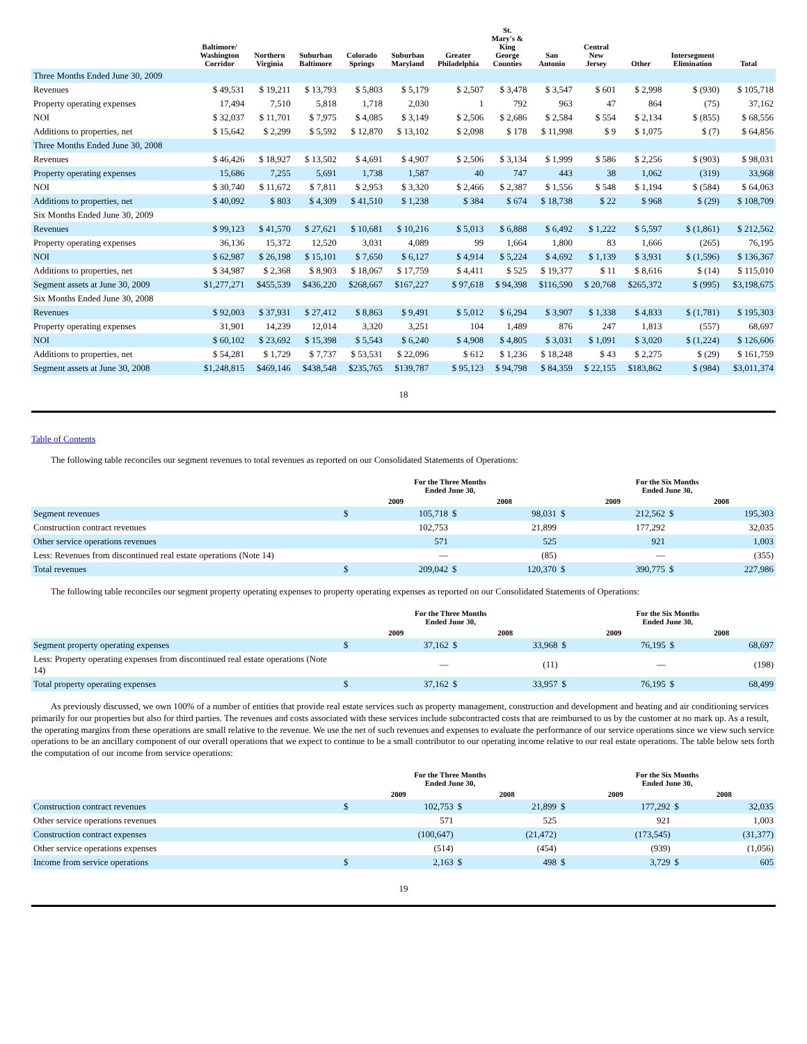| | Baltimore/ Washington Corridor | Northern Virginia | Suburban Baltimore | Colorado Springs | Suburban Maryland | Greater Philadelphia | St. Mary's & King George Counties | San Antonio | Central New Jersey | Other | Intersegment Elimination | Total |
| --- | --- | --- | --- | --- | --- | --- | --- | --- | --- | --- | --- | --- |
| Three Months Ended June 30, 2009 | | | | | | | | | | | | |
| Revenues | $ 49,531 | $ 19,211 | $ 13,793 | $ 5,803 | $ 5,179 | $ 2,507 | $ 3,478 | $ 3,547 | $ 601 | $ 2,998 | $ (930) | $ 105,718 |
| Property operating expenses | 17,494 | 7,510 | 5,818 | 1,718 | 2,030 | 1 | 792 | 963 | 47 | 864 | (75) | 37,162 |
| NOI | $ 32,037 | $ 11,701 | $ 7,975 | $ 4,085 | $ 3,149 | $ 2,506 | $ 2,686 | $ 2,584 | $ 554 | $ 2,134 | $ (855) | $ 68,556 |
| Additions to properties, net | $ 15,642 | $ 2,299 | $ 5,592 | $ 12,870 | $ 13,102 | $ 2,098 | $ 178 | $ 11,998 | $ 9 | $ 1,075 | $ (7) | $ 64,856 |
| Three Months Ended June 30, 2008 | | | | | | | | | | | | |
| Revenues | $ 46,426 | $ 18,927 | $ 13,502 | $ 4,691 | $ 4,907 | $ 2,506 | $ 3,134 | $ 1,999 | $ 586 | $ 2,256 | $ (903) | $ 98,031 |
| Property operating expenses | 15,686 | 7,255 | 5,691 | 1,738 | 1,587 | 40 | 747 | 443 | 38 | 1,062 | (319) | 33,968 |
| NOI | $ 30,740 | $ 11,672 | $ 7,811 | $ 2,953 | $ 3,320 | $ 2,466 | $ 2,387 | $ 1,556 | $ 548 | $ 1,194 | $ (584) | $ 64,063 |
| Additions to properties, net | $ 40,092 | $ 803 | $ 4,309 | $ 41,510 | $ 1,238 | $ 384 | $ 674 | $ 18,738 | $ 22 | $ 968 | $ (29) | $ 108,709 |
| Six Months Ended June 30, 2009 | | | | | | | | | | | | |
| Revenues | $ 99,123 | $ 41,570 | $ 27,621 | $ 10,681 | $ 10,216 | $ 5,013 | $ 6,888 | $ 6,492 | $ 1,222 | $ 5,597 | $ (1,861) | $ 212,562 |
| Property operating expenses | 36,136 | 15,372 | 12,520 | 3,031 | 4,089 | 99 | 1,664 | 1,800 | 83 | 1,666 | (265) | 76,195 |
| NOI | $ 62,987 | $ 26,198 | $ 15,101 | $ 7,650 | $ 6,127 | $ 4,914 | $ 5,224 | $ 4,692 | $ 1,139 | $ 3,931 | $ (1,596) | $ 136,367 |
| Additions to properties, net | $ 34,987 | $ 2,368 | $ 8,903 | $ 18,067 | $ 17,759 | $ 4,411 | $ 525 | $ 19,377 | $ 11 | $ 8,616 | $ (14) | $ 115,010 |
| Segment assets at June 30, 2009 | $1,277,271 | $455,539 | $436,220 | $268,667 | $167,227 | $ 97,618 | $ 94,398 | $116,590 | $ 20,768 | $265,372 | $ (995) | $3,198,675 |
| Six Months Ended June 30, 2008 | | | | | | | | | | | | |
| Revenues | $ 92,003 | $ 37,931 | $ 27,412 | $ 8,863 | $ 9,491 | $ 5,012 | $ 6,294 | $ 3,907 | $ 1,338 | $ 4,833 | $ (1,781) | $ 195,303 |
| Property operating expenses | 31,901 | 14,239 | 12,014 | 3,320 | 3,251 | 104 | 1,489 | 876 | 247 | 1,813 | (557) | 68,697 |
| NOI | $ 60,102 | $ 23,692 | $ 15,398 | $ 5,543 | $ 6,240 | $ 4,908 | $ 4,805 | $ 3,031 | $ 1,091 | $ 3,020 | $ (1,224) | $ 126,606 |
| Additions to properties, net | $ 54,281 | $ 1,729 | $ 7,737 | $ 53,531 | $ 22,096 | $ 612 | $ 1,236 | $ 18,248 | $ 43 | $ 2,275 | $ (29) | $ 161,759 |
| Segment assets at June 30, 2008 | $1,248,815 | $469,146 | $438,548 | $235,765 | $139,787 | $ 95,123 | $ 94,798 | $ 84,359 | $ 22,155 | $183,862 | $ (984) | $3,011,374 |
18
Table of Contents
The following table reconciles our segment revenues to total revenues as reported on our Consolidated Statements of Operations:
| | For the Three Months Ended June 30, | | | | For the Six Months Ended June 30, | | | |
| --- | --- | --- | --- | --- | --- | --- | --- | --- |
| | 2009 | | 2008 | | 2009 | | 2008 | |
| Segment revenues | $ | 105,718 | $ | 98,031 | $ | 212,562 | $ | 195,303 |
| Construction contract revenues | | 102,753 | | 21,899 | | 177,292 | | 32,035 |
| Other service operations revenues | | 571 | | 525 | | 921 | | 1,003 |
| Less: Revenues from discontinued real estate operations (Note 14) | | — | | (85) | | — | | (355) |
| Total revenues | $ | 209,042 | $ | 120,370 | $ | 390,775 | $ | 227,986 |
The following table reconciles our segment property operating expenses to property operating expenses as reported on our Consolidated Statements of Operations:
| | For the Three Months Ended June 30, | | | | For the Six Months Ended June 30, | | | |
| --- | --- | --- | --- | --- | --- | --- | --- | --- |
| | 2009 | | 2008 | | 2009 | | 2008 | |
| Segment property operating expenses | $ | 37,162 | $ | 33,968 | $ | 76,195 | $ | 68,697 |
| Less: Property operating expenses from discontinued real estate operations (Note 14) | | — | | (11) | | — | | (198) |
| Total property operating expenses | $ | 37,162 | $ | 33,957 | $ | 76,195 | $ | 68,499 |
As previously discussed, we own 100% of a number of entities that provide real estate services such as property management, construction and development and heating and air conditioning services primarily for our properties but also for third parties. The revenues and costs associated with these services include subcontracted costs that are reimbursed to us by the customer at no mark up. As a result, the operating margins from these operations are small relative to the revenue. We use the net of such revenues and expenses to evaluate the performance of our service operations since we view such service operations to be an ancillary component of our overall operations that we expect to continue to be a small contributor to our operating income relative to our real estate operations. The table below sets forth the computation of our income from service operations:
| | For the Three Months Ended June 30, | | | | For the Six Months Ended June 30, | | | |
| --- | --- | --- | --- | --- | --- | --- | --- | --- |
| | 2009 | | 2008 | | 2009 | | 2008 | |
| Construction contract revenues | $ | 102,753 | $ | 21,899 | $ | 177,292 | $ | 32,035 |
| Other service operations revenues | | 571 | | 525 | | 921 | | 1,003 |
| Construction contract expenses | | (100,647) | | (21,472) | | (173,545) | | (31,377) |
| Other service operations expenses | | (514) | | (454) | | (939) | | (1,056) |
| Income from service operations | $ | 2,163 | $ | 498 | $ | 3,729 | $ | 605 |
19